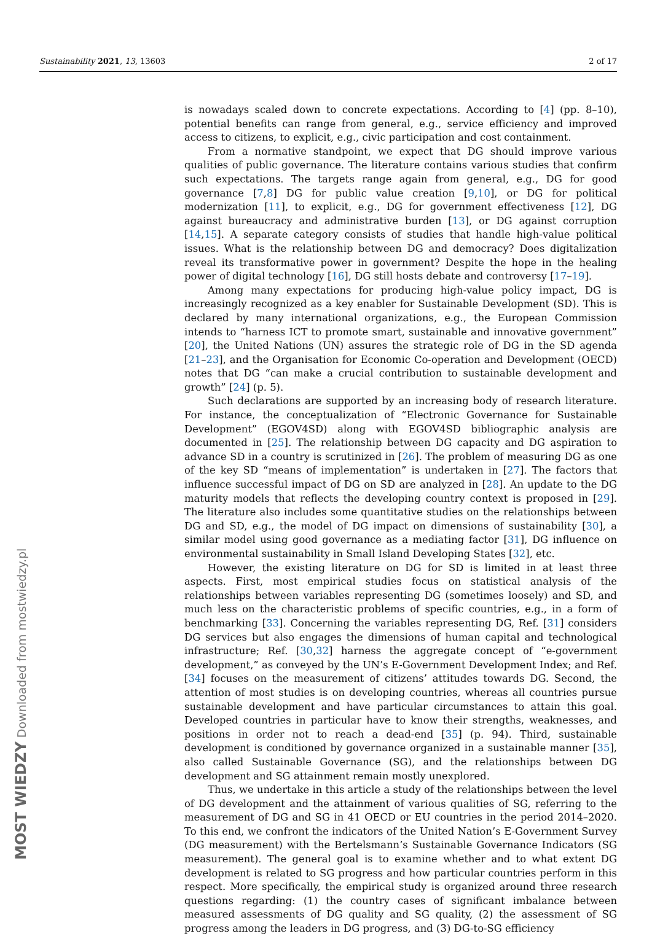Sustainability 2021, 13, 13603 2 of 17
is nowadays scaled down to concrete expectations. According to [4] (pp. 8–10), potential benefits can range from general, e.g., service efficiency and improved access to citizens, to explicit, e.g., civic participation and cost containment.
From a normative standpoint, we expect that DG should improve various qualities of public governance. The literature contains various studies that confirm such expectations. The targets range again from general, e.g., DG for good governance [7,8] DG for public value creation [9,10], or DG for political modernization [11], to explicit, e.g., DG for government effectiveness [12], DG against bureaucracy and administrative burden [13], or DG against corruption [14,15]. A separate category consists of studies that handle high-value political issues. What is the relationship between DG and democracy? Does digitalization reveal its transformative power in government? Despite the hope in the healing power of digital technology [16], DG still hosts debate and controversy [17–19].
Among many expectations for producing high-value policy impact, DG is increasingly recognized as a key enabler for Sustainable Development (SD). This is declared by many international organizations, e.g., the European Commission intends to “harness ICT to promote smart, sustainable and innovative government” [20], the United Nations (UN) assures the strategic role of DG in the SD agenda [21–23], and the Organisation for Economic Co-operation and Development (OECD) notes that DG “can make a crucial contribution to sustainable development and growth” [24] (p. 5).
Such declarations are supported by an increasing body of research literature. For instance, the conceptualization of “Electronic Governance for Sustainable Development” (EGOV4SD) along with EGOV4SD bibliographic analysis are documented in [25]. The relationship between DG capacity and DG aspiration to advance SD in a country is scrutinized in [26]. The problem of measuring DG as one of the key SD “means of implementation” is undertaken in [27]. The factors that influence successful impact of DG on SD are analyzed in [28]. An update to the DG maturity models that reflects the developing country context is proposed in [29]. The literature also includes some quantitative studies on the relationships between DG and SD, e.g., the model of DG impact on dimensions of sustainability [30], a similar model using good governance as a mediating factor [31], DG influence on environmental sustainability in Small Island Developing States [32], etc.
However, the existing literature on DG for SD is limited in at least three aspects. First, most empirical studies focus on statistical analysis of the relationships between variables representing DG (sometimes loosely) and SD, and much less on the characteristic problems of specific countries, e.g., in a form of benchmarking [33]. Concerning the variables representing DG, Ref. [31] considers DG services but also engages the dimensions of human capital and technological infrastructure; Ref. [30,32] harness the aggregate concept of “e-government development,” as conveyed by the UN’s E-Government Development Index; and Ref. [34] focuses on the measurement of citizens’ attitudes towards DG. Second, the attention of most studies is on developing countries, whereas all countries pursue sustainable development and have particular circumstances to attain this goal. Developed countries in particular have to know their strengths, weaknesses, and positions in order not to reach a dead-end [35] (p. 94). Third, sustainable development is conditioned by governance organized in a sustainable manner [35], also called Sustainable Governance (SG), and the relationships between DG development and SG attainment remain mostly unexplored.
Thus, we undertake in this article a study of the relationships between the level of DG development and the attainment of various qualities of SG, referring to the measurement of DG and SG in 41 OECD or EU countries in the period 2014–2020. To this end, we confront the indicators of the United Nation’s E-Government Survey (DG measurement) with the Bertelsmann’s Sustainable Governance Indicators (SG measurement). The general goal is to examine whether and to what extent DG development is related to SG progress and how particular countries perform in this respect. More specifically, the empirical study is organized around three research questions regarding: (1) the country cases of significant imbalance between measured assessments of DG quality and SG quality, (2) the assessment of SG progress among the leaders in DG progress, and (3) DG-to-SG efficiency
MOST WIEDZY Downloaded from mostwiedzy.pl